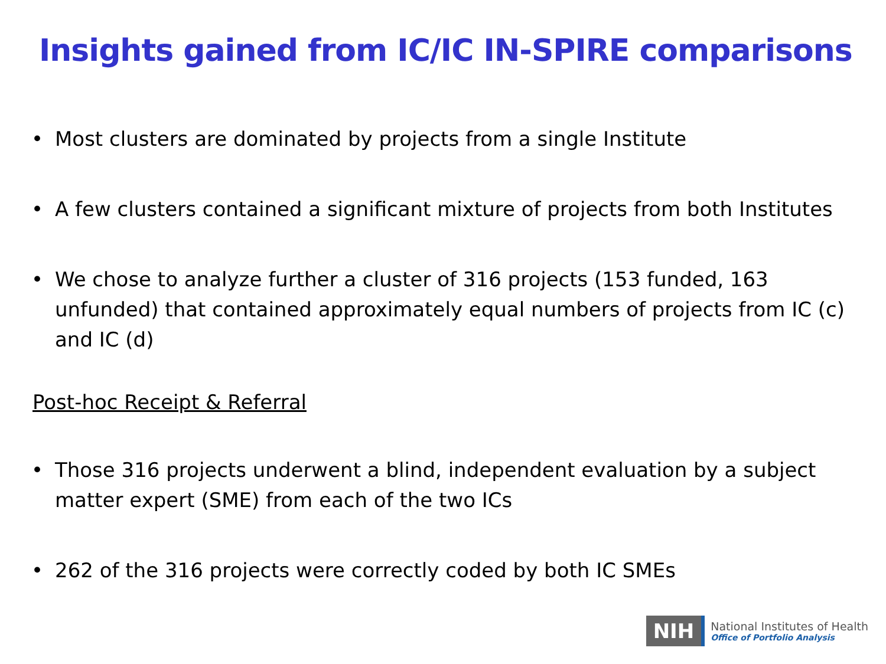Insights gained from IC/IC IN-SPIRE comparisons
• Most clusters are dominated by projects from a single Institute
• A few clusters contained a significant mixture of projects from both Institutes
• We chose to analyze further a cluster of 316 projects (153 funded, 163 unfunded) that contained approximately equal numbers of projects from IC (c) and IC (d)
Post-hoc Receipt & Referral
• Those 316 projects underwent a blind, independent evaluation by a subject matter expert (SME) from each of the two ICs
• 262 of the 316 projects were correctly coded by both IC SMEs
NIH
National Institutes of Health
Office of Portfolio Analysis